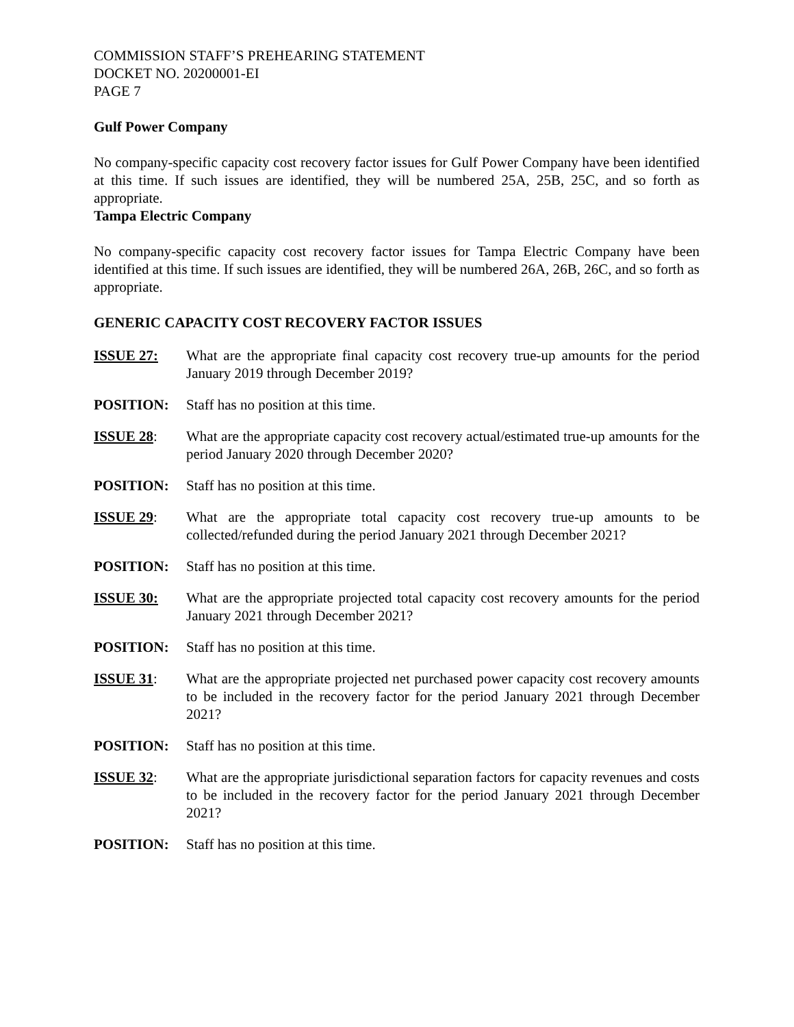COMMISSION STAFF’S PREHEARING STATEMENT
DOCKET NO. 20200001-EI
PAGE 7
Gulf Power Company
No company-specific capacity cost recovery factor issues for Gulf Power Company have been identified at this time. If such issues are identified, they will be numbered 25A, 25B, 25C, and so forth as appropriate.
Tampa Electric Company
No company-specific capacity cost recovery factor issues for Tampa Electric Company have been identified at this time. If such issues are identified, they will be numbered 26A, 26B, 26C, and so forth as appropriate.
GENERIC CAPACITY COST RECOVERY FACTOR ISSUES
ISSUE 27: What are the appropriate final capacity cost recovery true-up amounts for the period January 2019 through December 2019?
POSITION: Staff has no position at this time.
ISSUE 28: What are the appropriate capacity cost recovery actual/estimated true-up amounts for the period January 2020 through December 2020?
POSITION: Staff has no position at this time.
ISSUE 29: What are the appropriate total capacity cost recovery true-up amounts to be collected/refunded during the period January 2021 through December 2021?
POSITION: Staff has no position at this time.
ISSUE 30: What are the appropriate projected total capacity cost recovery amounts for the period January 2021 through December 2021?
POSITION: Staff has no position at this time.
ISSUE 31: What are the appropriate projected net purchased power capacity cost recovery amounts to be included in the recovery factor for the period January 2021 through December 2021?
POSITION: Staff has no position at this time.
ISSUE 32: What are the appropriate jurisdictional separation factors for capacity revenues and costs to be included in the recovery factor for the period January 2021 through December 2021?
POSITION: Staff has no position at this time.